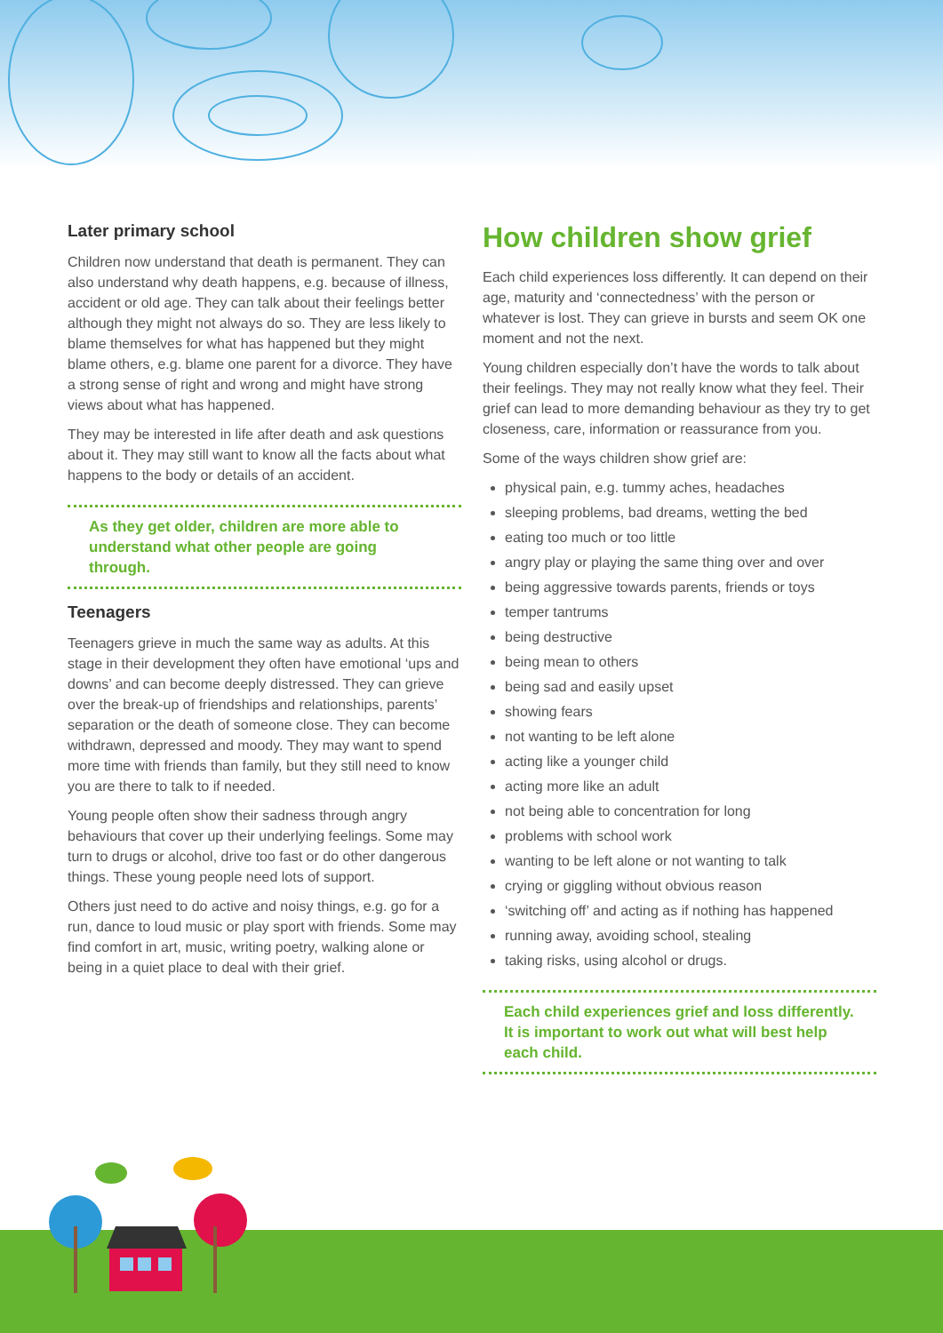Later primary school
Children now understand that death is permanent. They can also understand why death happens, e.g. because of illness, accident or old age. They can talk about their feelings better although they might not always do so. They are less likely to blame themselves for what has happened but they might blame others, e.g. blame one parent for a divorce. They have a strong sense of right and wrong and might have strong views about what has happened.
They may be interested in life after death and ask questions about it. They may still want to know all the facts about what happens to the body or details of an accident.
As they get older, children are more able to understand what other people are going through.
Teenagers
Teenagers grieve in much the same way as adults. At this stage in their development they often have emotional ‘ups and downs’ and can become deeply distressed. They can grieve over the break-up of friendships and relationships, parents’ separation or the death of someone close. They can become withdrawn, depressed and moody. They may want to spend more time with friends than family, but they still need to know you are there to talk to if needed.
Young people often show their sadness through angry behaviours that cover up their underlying feelings. Some may turn to drugs or alcohol, drive too fast or do other dangerous things. These young people need lots of support.
Others just need to do active and noisy things, e.g. go for a run, dance to loud music or play sport with friends. Some may find comfort in art, music, writing poetry, walking alone or being in a quiet place to deal with their grief.
How children show grief
Each child experiences loss differently. It can depend on their age, maturity and ‘connectedness’ with the person or whatever is lost. They can grieve in bursts and seem OK one moment and not the next.
Young children especially don’t have the words to talk about their feelings. They may not really know what they feel. Their grief can lead to more demanding behaviour as they try to get closeness, care, information or reassurance from you.
Some of the ways children show grief are:
physical pain, e.g. tummy aches, headaches
sleeping problems, bad dreams, wetting the bed
eating too much or too little
angry play or playing the same thing over and over
being aggressive towards parents, friends or toys
temper tantrums
being destructive
being mean to others
being sad and easily upset
showing fears
not wanting to be left alone
acting like a younger child
acting more like an adult
not being able to concentration for long
problems with school work
wanting to be left alone or not wanting to talk
crying or giggling without obvious reason
‘switching off’ and acting as if nothing has happened
running away, avoiding school, stealing
taking risks, using alcohol or drugs.
Each child experiences grief and loss differently. It is important to work out what will best help each child.